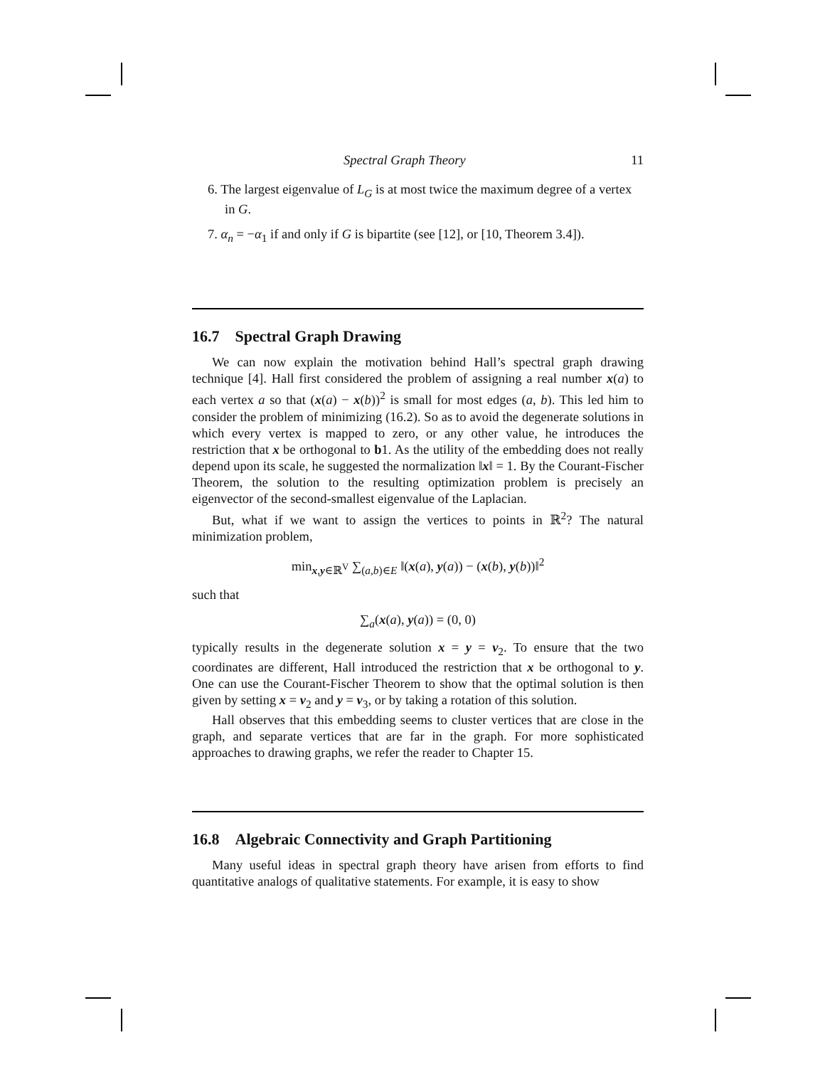Spectral Graph Theory 11
6. The largest eigenvalue of L<sub>G</sub> is at most twice the maximum degree of a vertex in G.
7. α<sub>n</sub> = −α<sub>1</sub> if and only if G is bipartite (see [12], or [10, Theorem 3.4]).
16.7 Spectral Graph Drawing
We can now explain the motivation behind Hall’s spectral graph drawing technique [4]. Hall first considered the problem of assigning a real number x(a) to each vertex a so that (x(a) − x(b))<sup>2</sup> is small for most edges (a, b). This led him to consider the problem of minimizing (16.2). So as to avoid the degenerate solutions in which every vertex is mapped to zero, or any other value, he introduces the restriction that x be orthogonal to b1. As the utility of the embedding does not really depend upon its scale, he suggested the normalization ‖x‖ = 1. By the Courant-Fischer Theorem, the solution to the resulting optimization problem is precisely an eigenvector of the second-smallest eigenvalue of the Laplacian.
But, what if we want to assign the vertices to points in ℝ<sup>2</sup>? The natural minimization problem,
min<sub>x,y∈ℝ<sup>V</sup></sub> ∑<sub>(a,b)∈E</sub> ‖(x(a), y(a)) − (x(b), y(b))‖<sup>2</sup>
such that
∑<sub>a</sub>(x(a), y(a)) = (0, 0)
typically results in the degenerate solution x = y = v<sub>2</sub>. To ensure that the two coordinates are different, Hall introduced the restriction that x be orthogonal to y. One can use the Courant-Fischer Theorem to show that the optimal solution is then given by setting x = v<sub>2</sub> and y = v<sub>3</sub>, or by taking a rotation of this solution.
Hall observes that this embedding seems to cluster vertices that are close in the graph, and separate vertices that are far in the graph. For more sophisticated approaches to drawing graphs, we refer the reader to Chapter 15.
16.8 Algebraic Connectivity and Graph Partitioning
Many useful ideas in spectral graph theory have arisen from efforts to find quantitative analogs of qualitative statements. For example, it is easy to show